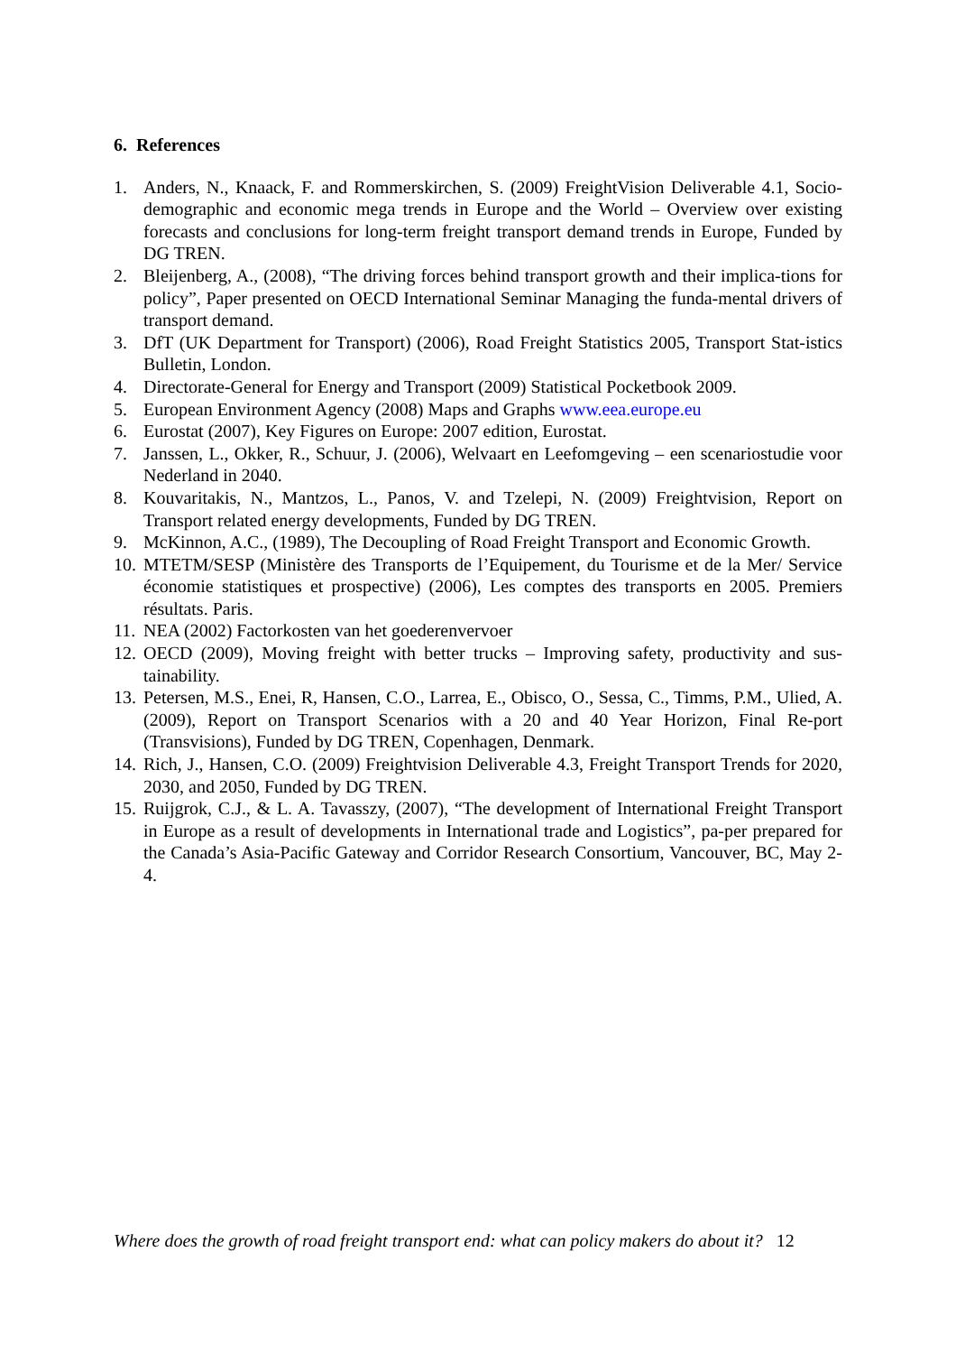6. References
1. Anders, N., Knaack, F. and Rommerskirchen, S. (2009) FreightVision Deliverable 4.1, Socio-demographic and economic mega trends in Europe and the World – Overview over existing forecasts and conclusions for long-term freight transport demand trends in Europe, Funded by DG TREN.
2. Bleijenberg, A., (2008), “The driving forces behind transport growth and their implica-tions for policy”, Paper presented on OECD International Seminar Managing the funda-mental drivers of transport demand.
3. DfT (UK Department for Transport) (2006), Road Freight Statistics 2005, Transport Stat-istics Bulletin, London.
4. Directorate-General for Energy and Transport (2009) Statistical Pocketbook 2009.
5. European Environment Agency (2008) Maps and Graphs www.eea.europe.eu
6. Eurostat (2007), Key Figures on Europe: 2007 edition, Eurostat.
7. Janssen, L., Okker, R., Schuur, J. (2006), Welvaart en Leefomgeving – een scenariostudie voor Nederland in 2040.
8. Kouvaritakis, N., Mantzos, L., Panos, V. and Tzelepi, N. (2009) Freightvision, Report on Transport related energy developments, Funded by DG TREN.
9. McKinnon, A.C., (1989), The Decoupling of Road Freight Transport and Economic Growth.
10. MTETM/SESP (Ministère des Transports de l’Equipement, du Tourisme et de la Mer/ Service économie statistiques et prospective) (2006), Les comptes des transports en 2005. Premiers résultats. Paris.
11. NEA (2002) Factorkosten van het goederenvervoer
12. OECD (2009), Moving freight with better trucks – Improving safety, productivity and sus-tainability.
13. Petersen, M.S., Enei, R, Hansen, C.O., Larrea, E., Obisco, O., Sessa, C., Timms, P.M., Ulied, A. (2009), Report on Transport Scenarios with a 20 and 40 Year Horizon, Final Re-port (Transvisions), Funded by DG TREN, Copenhagen, Denmark.
14. Rich, J., Hansen, C.O. (2009) Freightvision Deliverable 4.3, Freight Transport Trends for 2020, 2030, and 2050, Funded by DG TREN.
15. Ruijgrok, C.J., & L. A. Tavasszy, (2007), “The development of International Freight Transport in Europe as a result of developments in International trade and Logistics”, pa-per prepared for the Canada’s Asia-Pacific Gateway and Corridor Research Consortium, Vancouver, BC, May 2-4.
Where does the growth of road freight transport end: what can policy makers do about it? 12